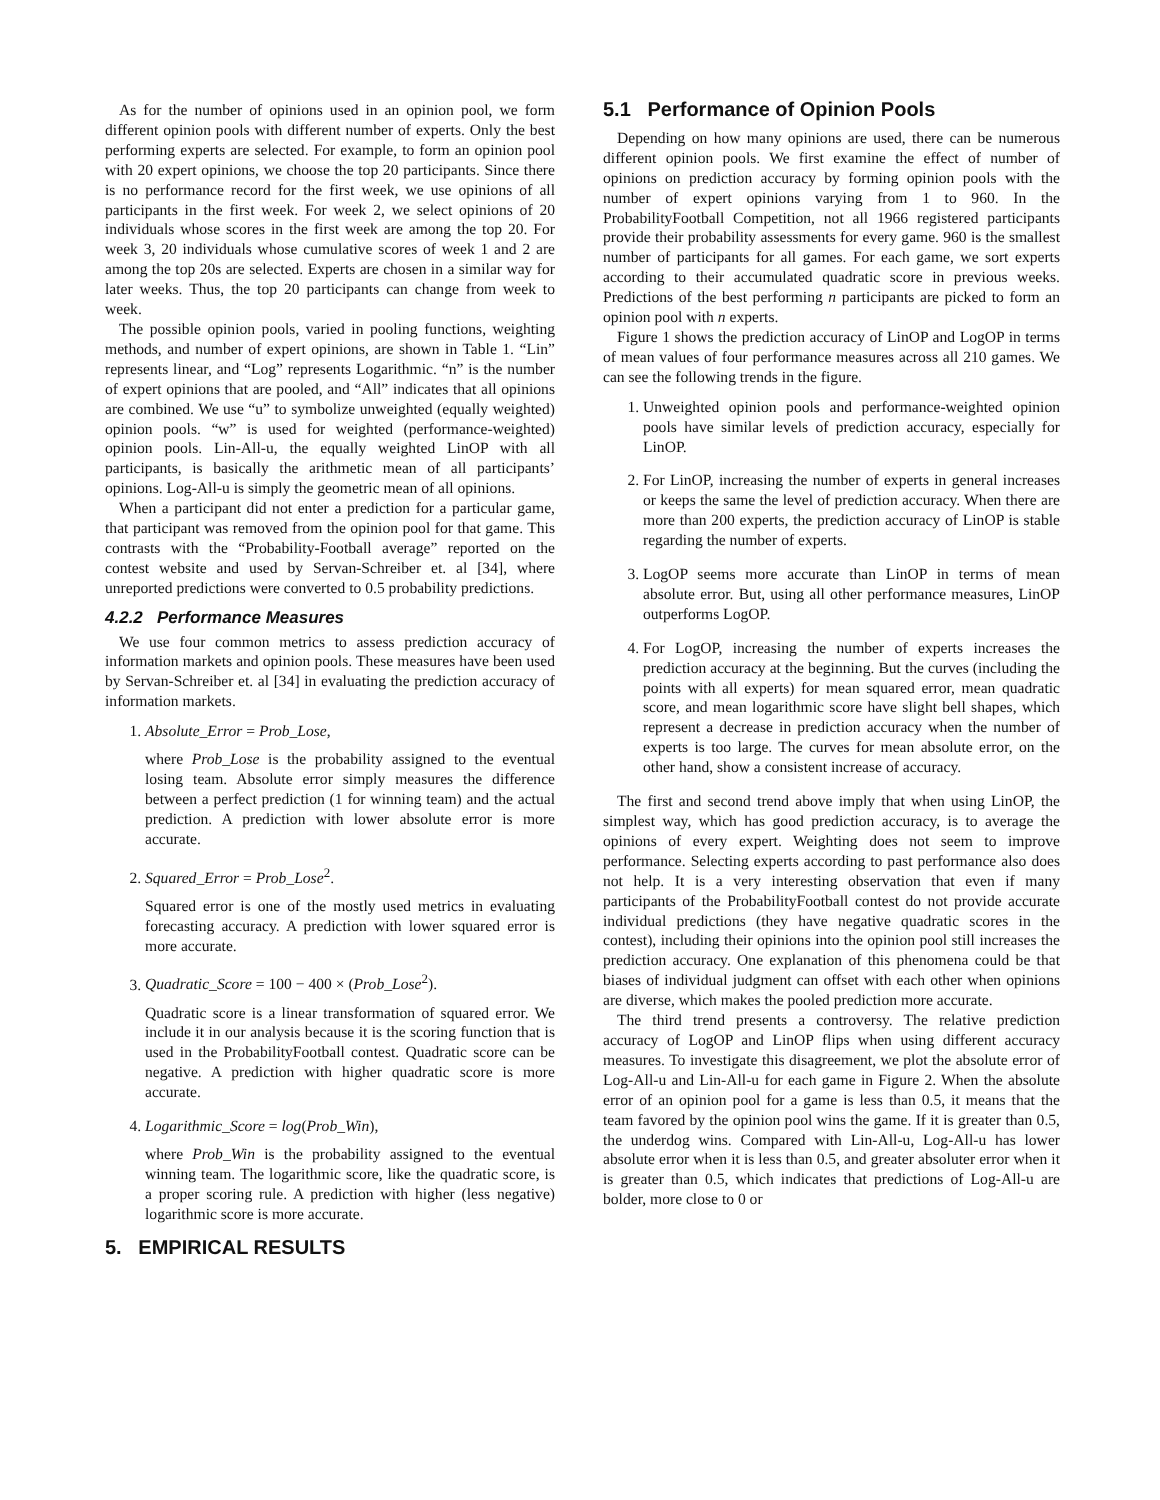As for the number of opinions used in an opinion pool, we form different opinion pools with different number of experts. Only the best performing experts are selected. For example, to form an opinion pool with 20 expert opinions, we choose the top 20 participants. Since there is no performance record for the first week, we use opinions of all participants in the first week. For week 2, we select opinions of 20 individuals whose scores in the first week are among the top 20. For week 3, 20 individuals whose cumulative scores of week 1 and 2 are among the top 20s are selected. Experts are chosen in a similar way for later weeks. Thus, the top 20 participants can change from week to week.
The possible opinion pools, varied in pooling functions, weighting methods, and number of expert opinions, are shown in Table 1. “Lin” represents linear, and “Log” represents Logarithmic. “n” is the number of expert opinions that are pooled, and “All” indicates that all opinions are combined. We use “u” to symbolize unweighted (equally weighted) opinion pools. “w” is used for weighted (performance-weighted) opinion pools. Lin-All-u, the equally weighted LinOP with all participants, is basically the arithmetic mean of all participants’ opinions. Log-All-u is simply the geometric mean of all opinions.
When a participant did not enter a prediction for a particular game, that participant was removed from the opinion pool for that game. This contrasts with the “Probability-Football average” reported on the contest website and used by Servan-Schreiber et. al [34], where unreported predictions were converted to 0.5 probability predictions.
4.2.2 Performance Measures
We use four common metrics to assess prediction accuracy of information markets and opinion pools. These measures have been used by Servan-Schreiber et. al [34] in evaluating the prediction accuracy of information markets.
1. Absolute_Error = Prob_Lose,
where Prob_Lose is the probability assigned to the eventual losing team. Absolute error simply measures the difference between a perfect prediction (1 for winning team) and the actual prediction. A prediction with lower absolute error is more accurate.
2. Squared_Error = Prob_Lose<sup>2</sup>.
Squared error is one of the mostly used metrics in evaluating forecasting accuracy. A prediction with lower squared error is more accurate.
3. Quadratic_Score = 100 − 400 × (Prob_Lose<sup>2</sup>).
Quadratic score is a linear transformation of squared error. We include it in our analysis because it is the scoring function that is used in the ProbabilityFootball contest. Quadratic score can be negative. A prediction with higher quadratic score is more accurate.
4. Logarithmic_Score = log(Prob_Win),
where Prob_Win is the probability assigned to the eventual winning team. The logarithmic score, like the quadratic score, is a proper scoring rule. A prediction with higher (less negative) logarithmic score is more accurate.
5. EMPIRICAL RESULTS
5.1 Performance of Opinion Pools
Depending on how many opinions are used, there can be numerous different opinion pools. We first examine the effect of number of opinions on prediction accuracy by forming opinion pools with the number of expert opinions varying from 1 to 960. In the ProbabilityFootball Competition, not all 1966 registered participants provide their probability assessments for every game. 960 is the smallest number of participants for all games. For each game, we sort experts according to their accumulated quadratic score in previous weeks. Predictions of the best performing n participants are picked to form an opinion pool with n experts.
Figure 1 shows the prediction accuracy of LinOP and LogOP in terms of mean values of four performance measures across all 210 games. We can see the following trends in the figure.
1. Unweighted opinion pools and performance-weighted opinion pools have similar levels of prediction accuracy, especially for LinOP.
2. For LinOP, increasing the number of experts in general increases or keeps the same the level of prediction accuracy. When there are more than 200 experts, the prediction accuracy of LinOP is stable regarding the number of experts.
3. LogOP seems more accurate than LinOP in terms of mean absolute error. But, using all other performance measures, LinOP outperforms LogOP.
4. For LogOP, increasing the number of experts increases the prediction accuracy at the beginning. But the curves (including the points with all experts) for mean squared error, mean quadratic score, and mean logarithmic score have slight bell shapes, which represent a decrease in prediction accuracy when the number of experts is too large. The curves for mean absolute error, on the other hand, show a consistent increase of accuracy.
The first and second trend above imply that when using LinOP, the simplest way, which has good prediction accuracy, is to average the opinions of every expert. Weighting does not seem to improve performance. Selecting experts according to past performance also does not help. It is a very interesting observation that even if many participants of the ProbabilityFootball contest do not provide accurate individual predictions (they have negative quadratic scores in the contest), including their opinions into the opinion pool still increases the prediction accuracy. One explanation of this phenomena could be that biases of individual judgment can offset with each other when opinions are diverse, which makes the pooled prediction more accurate.
The third trend presents a controversy. The relative prediction accuracy of LogOP and LinOP flips when using different accuracy measures. To investigate this disagreement, we plot the absolute error of Log-All-u and Lin-All-u for each game in Figure 2. When the absolute error of an opinion pool for a game is less than 0.5, it means that the team favored by the opinion pool wins the game. If it is greater than 0.5, the underdog wins. Compared with Lin-All-u, Log-All-u has lower absolute error when it is less than 0.5, and greater absoluter error when it is greater than 0.5, which indicates that predictions of Log-All-u are bolder, more close to 0 or